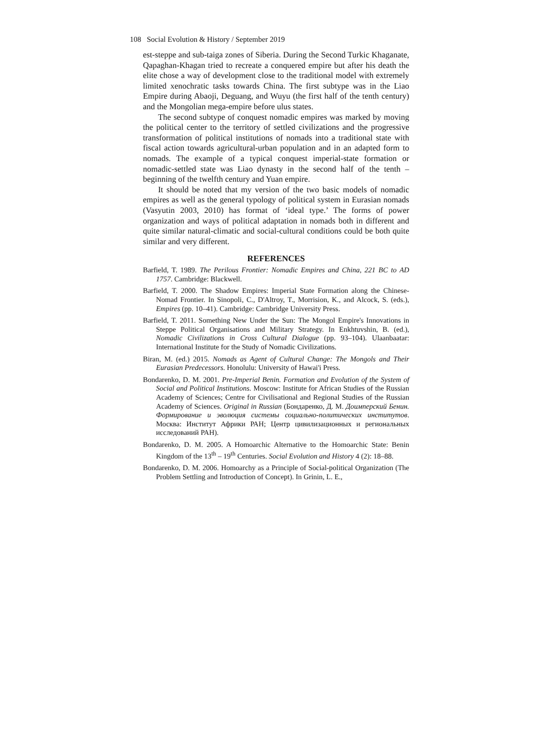108 Social Evolution & History / September 2019
est-steppe and sub-taiga zones of Siberia. During the Second Turkic Khaganate, Qapaghan-Khagan tried to recreate a conquered empire but after his death the elite chose a way of development close to the traditional model with extremely limited xenochratic tasks towards China. The first subtype was in the Liao Empire during Abaoji, Deguang, and Wuyu (the first half of the tenth century) and the Mongolian mega-empire before ulus states.
The second subtype of conquest nomadic empires was marked by moving the political center to the territory of settled civilizations and the progressive transformation of political institutions of nomads into a traditional state with fiscal action towards agricultural-urban population and in an adapted form to nomads. The example of a typical conquest imperial-state formation or nomadic-settled state was Liao dynasty in the second half of the tenth – beginning of the twelfth century and Yuan empire.
It should be noted that my version of the two basic models of nomadic empires as well as the general typology of political system in Eurasian nomads (Vasyutin 2003, 2010) has format of ‘ideal type.’ The forms of power organization and ways of political adaptation in nomads both in different and quite similar natural-climatic and social-cultural conditions could be both quite similar and very different.
REFERENCES
Barfield, T. 1989. The Perilous Frontier: Nomadic Empires and China, 221 BC to AD 1757. Cambridge: Blackwell.
Barfield, T. 2000. The Shadow Empires: Imperial State Formation along the Chinese-Nomad Frontier. In Sinopoli, C., D'Altroy, T., Morrision, K., and Alcock, S. (eds.), Empires (pp. 10–41). Cambridge: Cambridge University Press.
Barfield, T. 2011. Something New Under the Sun: The Mongol Empire's Innovations in Steppe Political Organisations and Military Strategy. In Enkhtuvshin, B. (ed.), Nomadic Civilizations in Cross Cultural Dialogue (pp. 93–104). Ulaanbaatar: International Institute for the Study of Nomadic Civilizations.
Biran, M. (ed.) 2015. Nomads as Agent of Cultural Change: The Mongols and Their Eurasian Predecessors. Honolulu: University of Hawai'i Press.
Bondarenko, D. M. 2001. Pre-Imperial Benin. Formation and Evolution of the System of Social and Political Institutions. Moscow: Institute for African Studies of the Russian Academy of Sciences; Centre for Civilisational and Regional Studies of the Russian Academy of Sciences. Original in Russian (Бондаренко, Д. М. Доимперский Бенин. Формирование и эволюция системы социально-политических институтов. Москва: Институт Африки РАН; Центр цивилизационных и региональных исследований РАН).
Bondarenko, D. M. 2005. A Homoarchic Alternative to the Homoarchic State: Benin Kingdom of the 13<sup>th</sup> – 19<sup>th</sup> Centuries. Social Evolution and History 4 (2): 18–88.
Bondarenko, D. M. 2006. Homoarchy as a Principle of Social-political Organization (The Problem Settling and Introduction of Concept). In Grinin, L. E.,